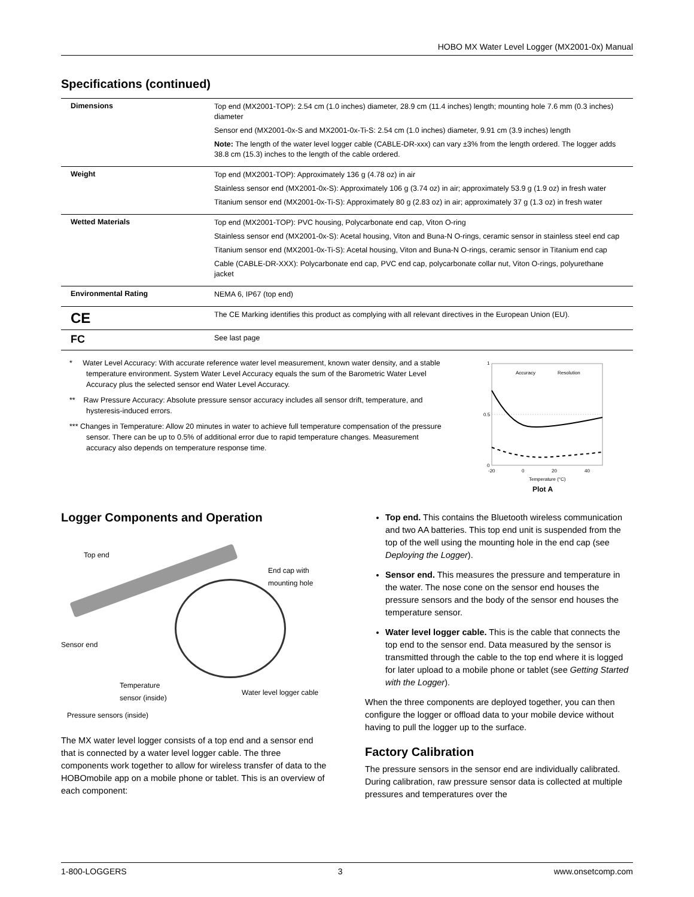HOBO MX Water Level Logger (MX2001-0x) Manual
Specifications (continued)
| Dimensions | Top end (MX2001-TOP): 2.54 cm (1.0 inches) diameter, 28.9 cm (11.4 inches) length; mounting hole 7.6 mm (0.3 inches) diameter Sensor end (MX2001-0x-S and MX2001-0x-Ti-S: 2.54 cm (1.0 inches) diameter, 9.91 cm (3.9 inches) length Note: The length of the water level logger cable (CABLE-DR-xxx) can vary ±3% from the length ordered. The logger adds 38.8 cm (15.3) inches to the length of the cable ordered. |
| Weight | Top end (MX2001-TOP): Approximately 136 g (4.78 oz) in air Stainless sensor end (MX2001-0x-S): Approximately 106 g (3.74 oz) in air; approximately 53.9 g (1.9 oz) in fresh water Titanium sensor end (MX2001-0x-Ti-S): Approximately 80 g (2.83 oz) in air; approximately 37 g (1.3 oz) in fresh water |
| Wetted Materials | Top end (MX2001-TOP): PVC housing, Polycarbonate end cap, Viton O-ring Stainless sensor end (MX2001-0x-S): Acetal housing, Viton and Buna-N O-rings, ceramic sensor in stainless steel end cap Titanium sensor end (MX2001-0x-Ti-S): Acetal housing, Viton and Buna-N O-rings, ceramic sensor in Titanium end cap Cable (CABLE-DR-XXX): Polycarbonate end cap, PVC end cap, polycarbonate collar nut, Viton O-rings, polyurethane jacket |
| Environmental Rating | NEMA 6, IP67 (top end) |
| CE | The CE Marking identifies this product as complying with all relevant directives in the European Union (EU). |
| FC | See last page |
* Water Level Accuracy: With accurate reference water level measurement, known water density, and a stable temperature environment. System Water Level Accuracy equals the sum of the Barometric Water Level Accuracy plus the selected sensor end Water Level Accuracy.
** Raw Pressure Accuracy: Absolute pressure sensor accuracy includes all sensor drift, temperature, and hysteresis-induced errors.
*** Changes in Temperature: Allow 20 minutes in water to achieve full temperature compensation of the pressure sensor. There can be up to 0.5% of additional error due to rapid temperature changes. Measurement accuracy also depends on temperature response time.
1
0.5
0
-20
0
20
40
Temperature (°C)
Accuracy
Resolution
Plot A
Logger Components and Operation
Top end
End cap with
mounting hole
Sensor end
Temperature
sensor (inside) Water level logger cable
Pressure sensors (inside)
The MX water level logger consists of a top end and a sensor end that is connected by a water level logger cable. The three components work together to allow for wireless transfer of data to the HOBOmobile app on a mobile phone or tablet. This is an overview of each component:
Top end. This contains the Bluetooth wireless communication and two AA batteries. This top end unit is suspended from the top of the well using the mounting hole in the end cap (see Deploying the Logger).
Sensor end. This measures the pressure and temperature in the water. The nose cone on the sensor end houses the pressure sensors and the body of the sensor end houses the temperature sensor.
Water level logger cable. This is the cable that connects the top end to the sensor end. Data measured by the sensor is transmitted through the cable to the top end where it is logged for later upload to a mobile phone or tablet (see Getting Started with the Logger).
When the three components are deployed together, you can then configure the logger or offload data to your mobile device without having to pull the logger up to the surface.
Factory Calibration
The pressure sensors in the sensor end are individually calibrated. During calibration, raw pressure sensor data is collected at multiple pressures and temperatures over the
1-800-LOGGERS 3 www.onsetcomp.com